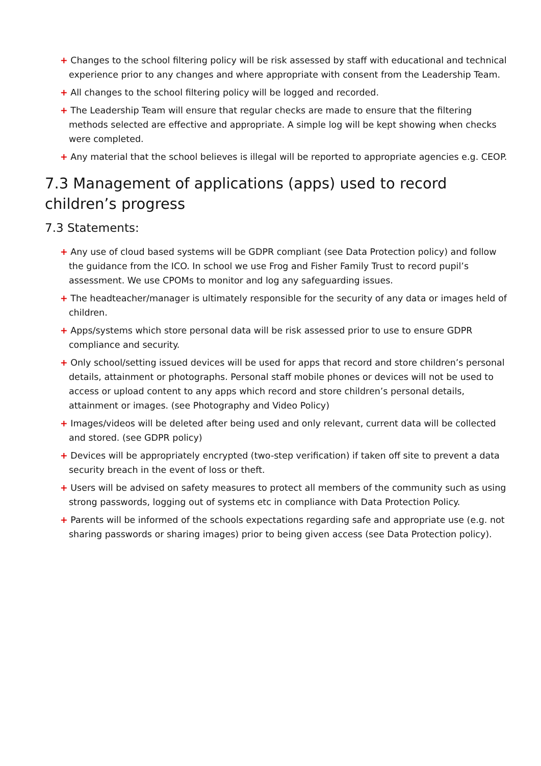+ Changes to the school filtering policy will be risk assessed by staff with educational and technical experience prior to any changes and where appropriate with consent from the Leadership Team.
+ All changes to the school filtering policy will be logged and recorded.
+ The Leadership Team will ensure that regular checks are made to ensure that the filtering methods selected are effective and appropriate. A simple log will be kept showing when checks were completed.
+ Any material that the school believes is illegal will be reported to appropriate agencies e.g. CEOP.
7.3 Management of applications (apps) used to record children’s progress
7.3 Statements:
+ Any use of cloud based systems will be GDPR compliant (see Data Protection policy) and follow the guidance from the ICO. In school we use Frog and Fisher Family Trust to record pupil’s assessment. We use CPOMs to monitor and log any safeguarding issues.
+ The headteacher/manager is ultimately responsible for the security of any data or images held of children.
+ Apps/systems which store personal data will be risk assessed prior to use to ensure GDPR compliance and security.
+ Only school/setting issued devices will be used for apps that record and store children’s personal details, attainment or photographs. Personal staff mobile phones or devices will not be used to access or upload content to any apps which record and store children’s personal details, attainment or images. (see Photography and Video Policy)
+ Images/videos will be deleted after being used and only relevant, current data will be collected and stored. (see GDPR policy)
+ Devices will be appropriately encrypted (two-step verification) if taken off site to prevent a data security breach in the event of loss or theft.
+ Users will be advised on safety measures to protect all members of the community such as using strong passwords, logging out of systems etc in compliance with Data Protection Policy.
+ Parents will be informed of the schools expectations regarding safe and appropriate use (e.g. not sharing passwords or sharing images) prior to being given access (see Data Protection policy).